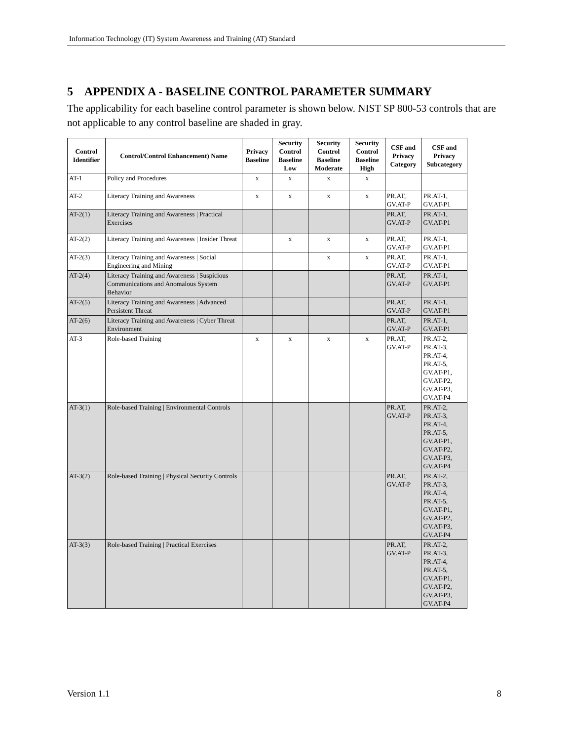Information Technology (IT) System Awareness and Training (AT) Standard
5 APPENDIX A - BASELINE CONTROL PARAMETER SUMMARY
The applicability for each baseline control parameter is shown below. NIST SP 800-53 controls that are not applicable to any control baseline are shaded in gray.
| Control Identifier | Control/Control Enhancement) Name | Privacy Baseline | Security Control Baseline Low | Security Control Baseline Moderate | Security Control Baseline High | CSF and Privacy Category | CSF and Privacy Subcategory |
| --- | --- | --- | --- | --- | --- | --- | --- |
| AT-1 | Policy and Procedures | x | x | x | x | | |
| AT-2 | Literacy Training and Awareness | x | x | x | x | PR.AT, GV.AT-P | PR.AT-1, GV.AT-P1 |
| AT-2(1) | Literacy Training and Awareness / Practical Exercises | | | | | PR.AT, GV.AT-P | PR.AT-1, GV.AT-P1 |
| AT-2(2) | Literacy Training and Awareness / Insider Threat | | x | x | x | PR.AT, GV.AT-P | PR.AT-1, GV.AT-P1 |
| AT-2(3) | Literacy Training and Awareness / Social Engineering and Mining | | | x | x | PR.AT, GV.AT-P | PR.AT-1, GV.AT-P1 |
| AT-2(4) | Literacy Training and Awareness / Suspicious Communications and Anomalous System Behavior | | | | | PR.AT, GV.AT-P | PR.AT-1, GV.AT-P1 |
| AT-2(5) | Literacy Training and Awareness / Advanced Persistent Threat | | | | | PR.AT, GV.AT-P | PR.AT-1, GV.AT-P1 |
| AT-2(6) | Literacy Training and Awareness / Cyber Threat Environment | | | | | PR.AT, GV.AT-P | PR.AT-1, GV.AT-P1 |
| AT-3 | Role-based Training | x | x | x | x | PR.AT, GV.AT-P | PR.AT-2, PR.AT-3, PR.AT-4, PR.AT-5, GV.AT-P1, GV.AT-P2, GV.AT-P3, GV.AT-P4 |
| AT-3(1) | Role-based Training / Environmental Controls | | | | | PR.AT, GV.AT-P | PR.AT-2, PR.AT-3, PR.AT-4, PR.AT-5, GV.AT-P1, GV.AT-P2, GV.AT-P3, GV.AT-P4 |
| AT-3(2) | Role-based Training / Physical Security Controls | | | | | PR.AT, GV.AT-P | PR.AT-2, PR.AT-3, PR.AT-4, PR.AT-5, GV.AT-P1, GV.AT-P2, GV.AT-P3, GV.AT-P4 |
| AT-3(3) | Role-based Training / Practical Exercises | | | | | PR.AT, GV.AT-P | PR.AT-2, PR.AT-3, PR.AT-4, PR.AT-5, GV.AT-P1, GV.AT-P2, GV.AT-P3, GV.AT-P4 |
Version 1.1 8